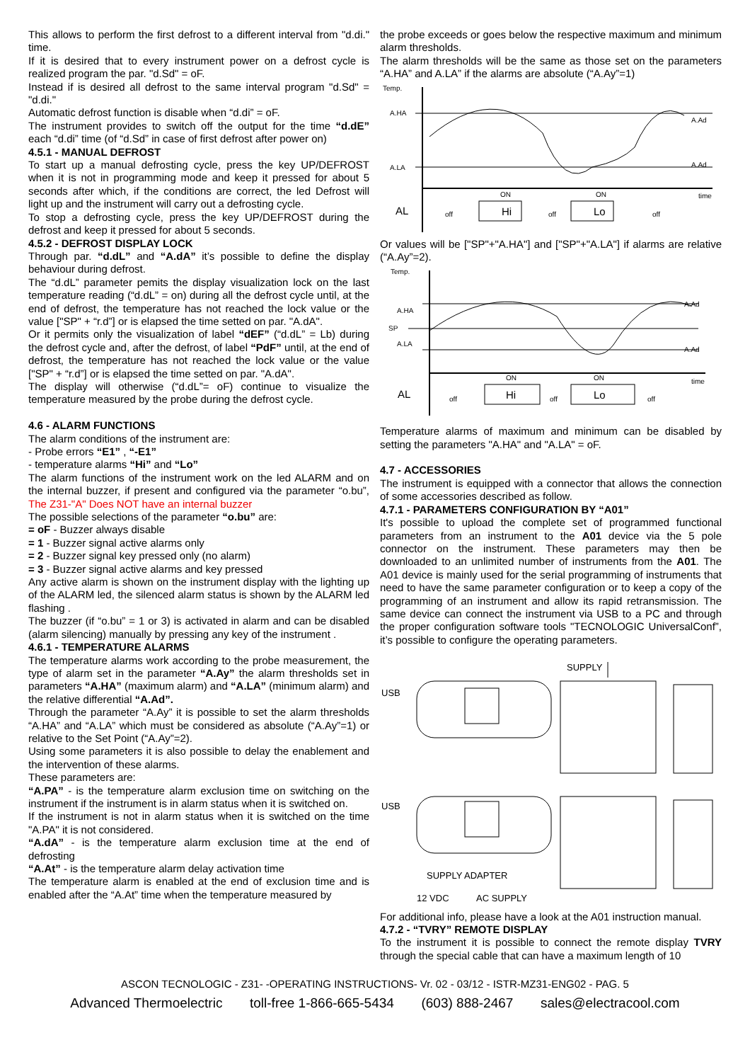This allows to perform the first defrost to a different interval from "d.di." time.
If it is desired that to every instrument power on a defrost cycle is realized program the par. "d.Sd" = oF.
Instead if is desired all defrost to the same interval program "d.Sd" = "d.di."
Automatic defrost function is disable when “d.di” = oF.
The instrument provides to switch off the output for the time “d.dE” each “d.di” time (of “d.Sd” in case of first defrost after power on)
4.5.1 - MANUAL DEFROST
To start up a manual defrosting cycle, press the key UP/DEFROST when it is not in programming mode and keep it pressed for about 5 seconds after which, if the conditions are correct, the led Defrost will light up and the instrument will carry out a defrosting cycle.
To stop a defrosting cycle, press the key UP/DEFROST during the defrost and keep it pressed for about 5 seconds.
4.5.2 - DEFROST DISPLAY LOCK
Through par. “d.dL” and “A.dA” it’s possible to define the display behaviour during defrost.
The “d.dL” parameter pemits the display visualization lock on the last temperature reading (“d.dL” = on) during all the defrost cycle until, at the end of defrost, the temperature has not reached the lock value or the value ["SP" + “r.d”] or is elapsed the time setted on par. "A.dA".
Or it permits only the visualization of label “dEF” (“d.dL” = Lb) during the defrost cycle and, after the defrost, of label “PdF” until, at the end of defrost, the temperature has not reached the lock value or the value ["SP" + “r.d”] or is elapsed the time setted on par. "A.dA".
The display will otherwise (“d.dL”= oF) continue to visualize the temperature measured by the probe during the defrost cycle.
4.6 - ALARM FUNCTIONS
The alarm conditions of the instrument are:
- Probe errors “E1” , “-E1”
- temperature alarms “Hi” and “Lo”
The alarm functions of the instrument work on the led ALARM and on the internal buzzer, if present and configured via the parameter “o.bu”, The Z31-"A" Does NOT have an internal buzzer
The possible selections of the parameter “o.bu” are:
= oF - Buzzer always disable
= 1 - Buzzer signal active alarms only
= 2 - Buzzer signal key pressed only (no alarm)
= 3 - Buzzer signal active alarms and key pressed
Any active alarm is shown on the instrument display with the lighting up of the ALARM led, the silenced alarm status is shown by the ALARM led flashing .
The buzzer (if “o.bu” = 1 or 3) is activated in alarm and can be disabled (alarm silencing) manually by pressing any key of the instrument .
4.6.1 - TEMPERATURE ALARMS
The temperature alarms work according to the probe measurement, the type of alarm set in the parameter “A.Ay” the alarm thresholds set in parameters “A.HA” (maximum alarm) and “A.LA” (minimum alarm) and the relative differential “A.Ad”.
Through the parameter “A.Ay” it is possible to set the alarm thresholds “A.HA” and “A.LA” which must be considered as absolute (“A.Ay”=1) or relative to the Set Point (“A.Ay”=2).
Using some parameters it is also possible to delay the enablement and the intervention of these alarms.
These parameters are:
“A.PA” - is the temperature alarm exclusion time on switching on the instrument if the instrument is in alarm status when it is switched on.
If the instrument is not in alarm status when it is switched on the time "A.PA" it is not considered.
“A.dA” - is the temperature alarm exclusion time at the end of defrosting
“A.At” - is the temperature alarm delay activation time
The temperature alarm is enabled at the end of exclusion time and is enabled after the “A.At” time when the temperature measured by
the probe exceeds or goes below the respective maximum and minimum alarm thresholds.
The alarm thresholds will be the same as those set on the parameters “A.HA” and A.LA” if the alarms are absolute (“A.Ay”=1)
Temp.
A.HA
A.LA
A.Ad
A.Ad
time
AL
off
ON
Hi
off
ON
Lo
off
Or values will be ["SP"+"A.HA"] and ["SP"+"A.LA"] if alarms are relative (“A.Ay”=2).
Temp.
A.HA
SP
A.LA
A.Ad
A.Ad
time
AL
off
ON
Hi
off
ON
Lo
off
Temperature alarms of maximum and minimum can be disabled by setting the parameters "A.HA" and "A.LA" = oF.
4.7 - ACCESSORIES
The instrument is equipped with a connector that allows the connection of some accessories described as follow.
4.7.1 - PARAMETERS CONFIGURATION BY “A01”
It's possible to upload the complete set of programmed functional parameters from an instrument to the A01 device via the 5 pole connector on the instrument. These parameters may then be downloaded to an unlimited number of instruments from the A01. The A01 device is mainly used for the serial programming of instruments that need to have the same parameter configuration or to keep a copy of the programming of an instrument and allow its rapid retransmission. The same device can connect the instrument via USB to a PC and through the proper configuration software tools "TECNOLOGIC UniversalConf”, it’s possible to configure the operating parameters.
SUPPLY
USB
USB
SUPPLY ADAPTER
12 VDC
AC SUPPLY
For additional info, please have a look at the A01 instruction manual.
4.7.2 - “TVRY” REMOTE DISPLAY
To the instrument it is possible to connect the remote display TVRY through the special cable that can have a maximum length of 10
ASCON TECNOLOGIC - Z31- -OPERATING INSTRUCTIONS- Vr. 02 - 03/12 - ISTR-MZ31-ENG02 - PAG. 5
Advanced Thermoelectric toll-free 1-866-665-5434 (603) 888-2467 sales@electracool.com